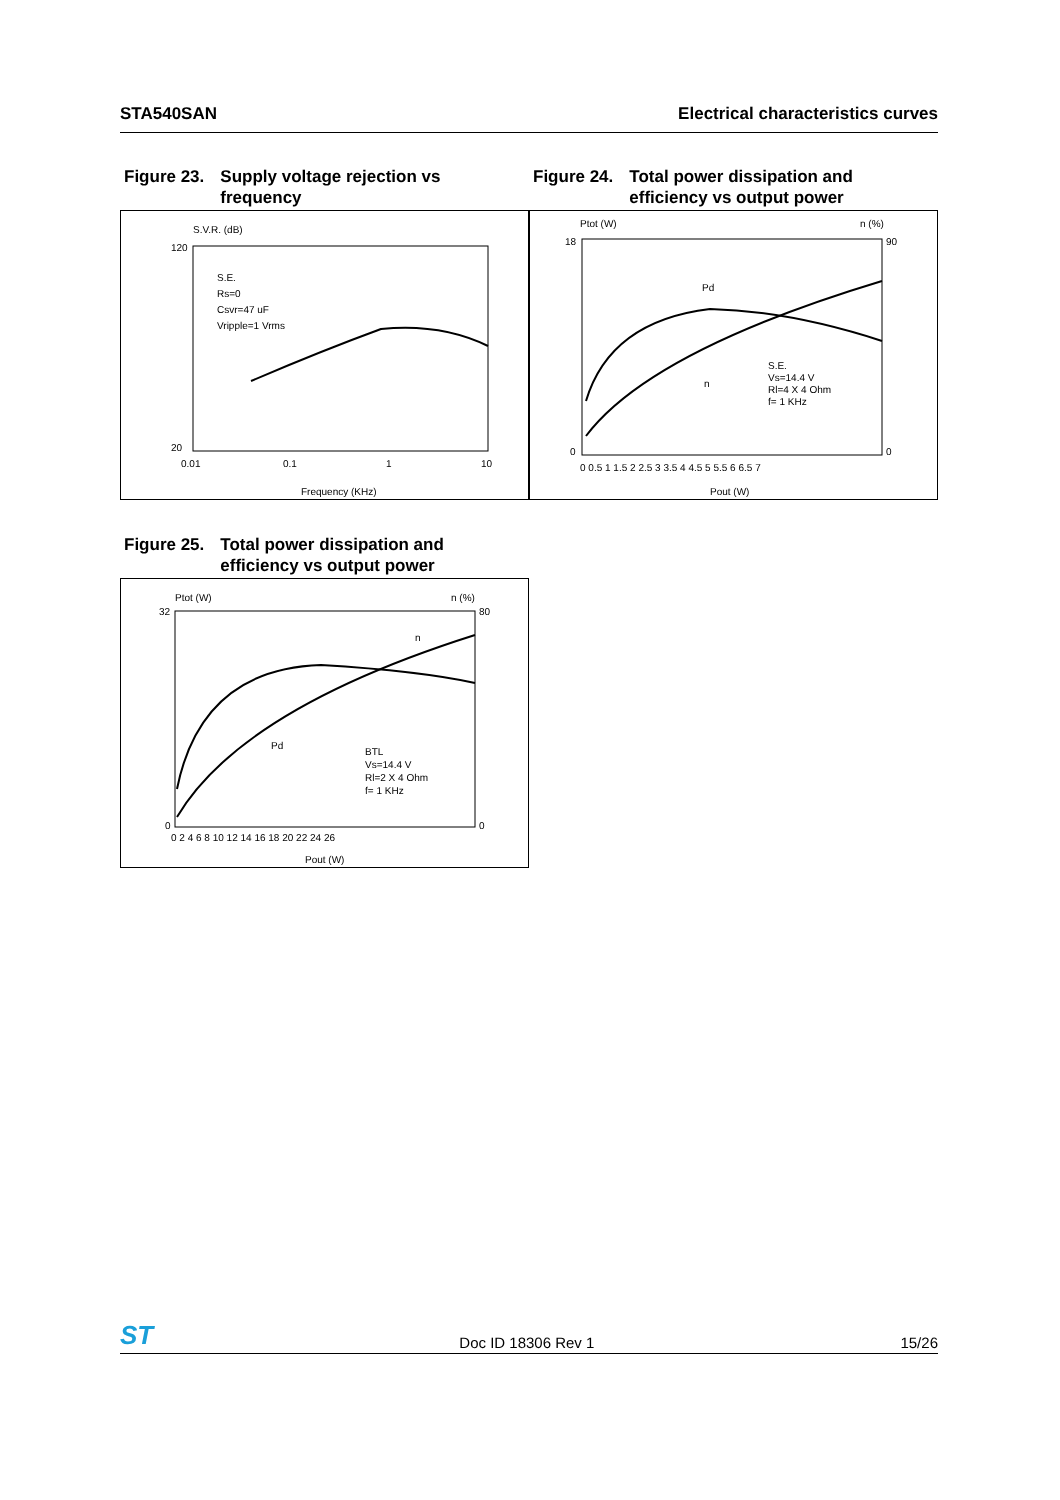STA540SAN Electrical characteristics curves
Figure 23. Supply voltage rejection vs
frequency
S.V.R. (dB)
120
20
0.01
0.1
1
10
Frequency (KHz)
S.E.
Rs=0
Csvr=47 uF
Vripple=1 Vrms
Figure 24. Total power dissipation and
efficiency vs output power
Ptot (W)
n (%)
18
0
90
0
0 0.5 1 1.5 2 2.5 3 3.5 4 4.5 5 5.5 6 6.5 7
Pout (W)
Pd
n
S.E.
Vs=14.4 V
Rl=4 X 4 Ohm
f= 1 KHz
Figure 25. Total power dissipation and
efficiency vs output power
Ptot (W)
n (%)
32
0
80
0
0 2 4 6 8 10 12 14 16 18 20 22 24 26
Pout (W)
Pd
n
BTL
Vs=14.4 V
Rl=2 X 4 Ohm
f= 1 KHz
ST Doc ID 18306 Rev 1 15/26